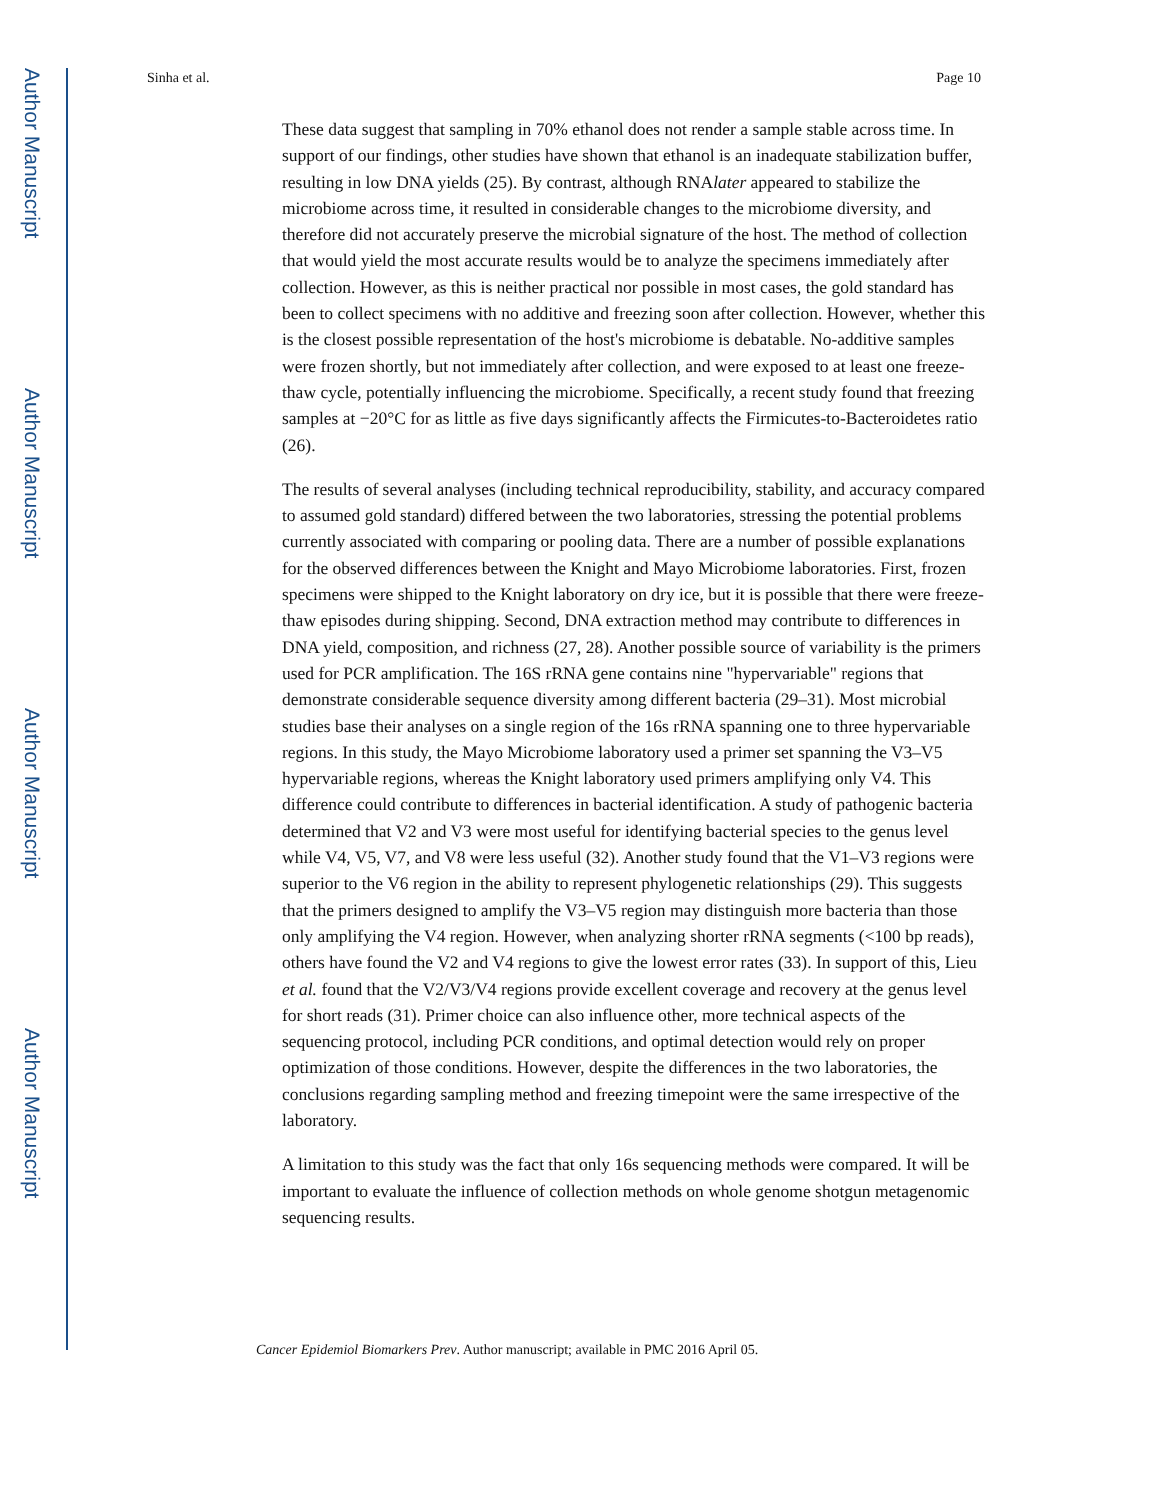Author Manuscript
Author Manuscript
Author Manuscript
Author Manuscript
Sinha et al. Page 10
These data suggest that sampling in 70% ethanol does not render a sample stable across time. In support of our findings, other studies have shown that ethanol is an inadequate stabilization buffer, resulting in low DNA yields (25). By contrast, although RNAlater appeared to stabilize the microbiome across time, it resulted in considerable changes to the microbiome diversity, and therefore did not accurately preserve the microbial signature of the host. The method of collection that would yield the most accurate results would be to analyze the specimens immediately after collection. However, as this is neither practical nor possible in most cases, the gold standard has been to collect specimens with no additive and freezing soon after collection. However, whether this is the closest possible representation of the host's microbiome is debatable. No-additive samples were frozen shortly, but not immediately after collection, and were exposed to at least one freeze-thaw cycle, potentially influencing the microbiome. Specifically, a recent study found that freezing samples at −20°C for as little as five days significantly affects the Firmicutes-to-Bacteroidetes ratio (26).
The results of several analyses (including technical reproducibility, stability, and accuracy compared to assumed gold standard) differed between the two laboratories, stressing the potential problems currently associated with comparing or pooling data. There are a number of possible explanations for the observed differences between the Knight and Mayo Microbiome laboratories. First, frozen specimens were shipped to the Knight laboratory on dry ice, but it is possible that there were freeze-thaw episodes during shipping. Second, DNA extraction method may contribute to differences in DNA yield, composition, and richness (27, 28). Another possible source of variability is the primers used for PCR amplification. The 16S rRNA gene contains nine "hypervariable" regions that demonstrate considerable sequence diversity among different bacteria (29–31). Most microbial studies base their analyses on a single region of the 16s rRNA spanning one to three hypervariable regions. In this study, the Mayo Microbiome laboratory used a primer set spanning the V3–V5 hypervariable regions, whereas the Knight laboratory used primers amplifying only V4. This difference could contribute to differences in bacterial identification. A study of pathogenic bacteria determined that V2 and V3 were most useful for identifying bacterial species to the genus level while V4, V5, V7, and V8 were less useful (32). Another study found that the V1–V3 regions were superior to the V6 region in the ability to represent phylogenetic relationships (29). This suggests that the primers designed to amplify the V3–V5 region may distinguish more bacteria than those only amplifying the V4 region. However, when analyzing shorter rRNA segments (<100 bp reads), others have found the V2 and V4 regions to give the lowest error rates (33). In support of this, Lieu et al. found that the V2/V3/V4 regions provide excellent coverage and recovery at the genus level for short reads (31). Primer choice can also influence other, more technical aspects of the sequencing protocol, including PCR conditions, and optimal detection would rely on proper optimization of those conditions. However, despite the differences in the two laboratories, the conclusions regarding sampling method and freezing timepoint were the same irrespective of the laboratory.
A limitation to this study was the fact that only 16s sequencing methods were compared. It will be important to evaluate the influence of collection methods on whole genome shotgun metagenomic sequencing results.
Cancer Epidemiol Biomarkers Prev. Author manuscript; available in PMC 2016 April 05.